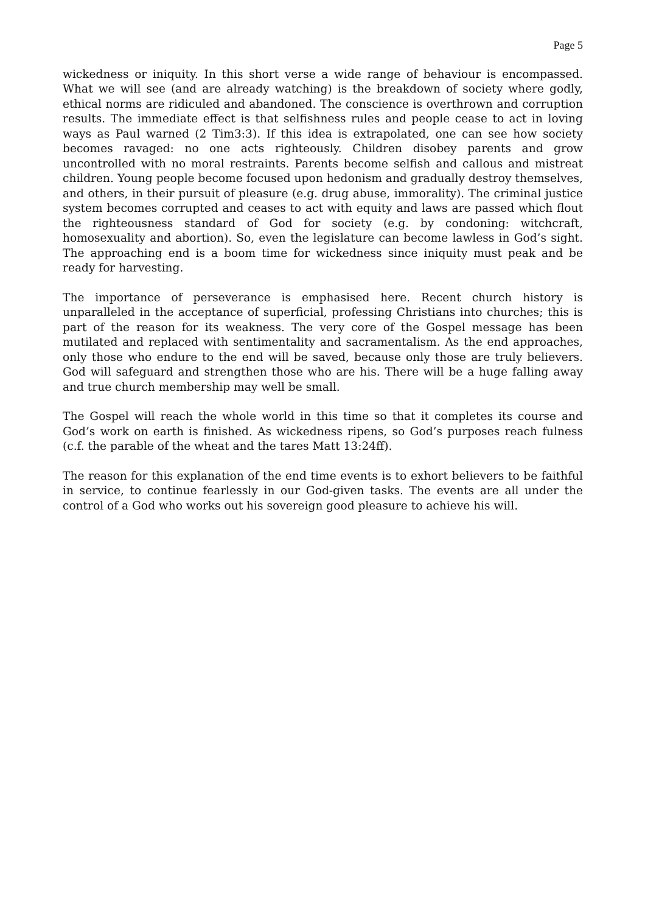Page 5
wickedness or iniquity. In this short verse a wide range of behaviour is encompassed. What we will see (and are already watching) is the breakdown of society where godly, ethical norms are ridiculed and abandoned. The conscience is overthrown and corruption results. The immediate effect is that selfishness rules and people cease to act in loving ways as Paul warned (2 Tim3:3). If this idea is extrapolated, one can see how society becomes ravaged: no one acts righteously. Children disobey parents and grow uncontrolled with no moral restraints. Parents become selfish and callous and mistreat children. Young people become focused upon hedonism and gradually destroy themselves, and others, in their pursuit of pleasure (e.g. drug abuse, immorality). The criminal justice system becomes corrupted and ceases to act with equity and laws are passed which flout the righteousness standard of God for society (e.g. by condoning: witchcraft, homosexuality and abortion). So, even the legislature can become lawless in God’s sight. The approaching end is a boom time for wickedness since iniquity must peak and be ready for harvesting.
The importance of perseverance is emphasised here. Recent church history is unparalleled in the acceptance of superficial, professing Christians into churches; this is part of the reason for its weakness. The very core of the Gospel message has been mutilated and replaced with sentimentality and sacramentalism. As the end approaches, only those who endure to the end will be saved, because only those are truly believers. God will safeguard and strengthen those who are his. There will be a huge falling away and true church membership may well be small.
The Gospel will reach the whole world in this time so that it completes its course and God’s work on earth is finished. As wickedness ripens, so God’s purposes reach fulness (c.f. the parable of the wheat and the tares Matt 13:24ff).
The reason for this explanation of the end time events is to exhort believers to be faithful in service, to continue fearlessly in our God-given tasks. The events are all under the control of a God who works out his sovereign good pleasure to achieve his will.